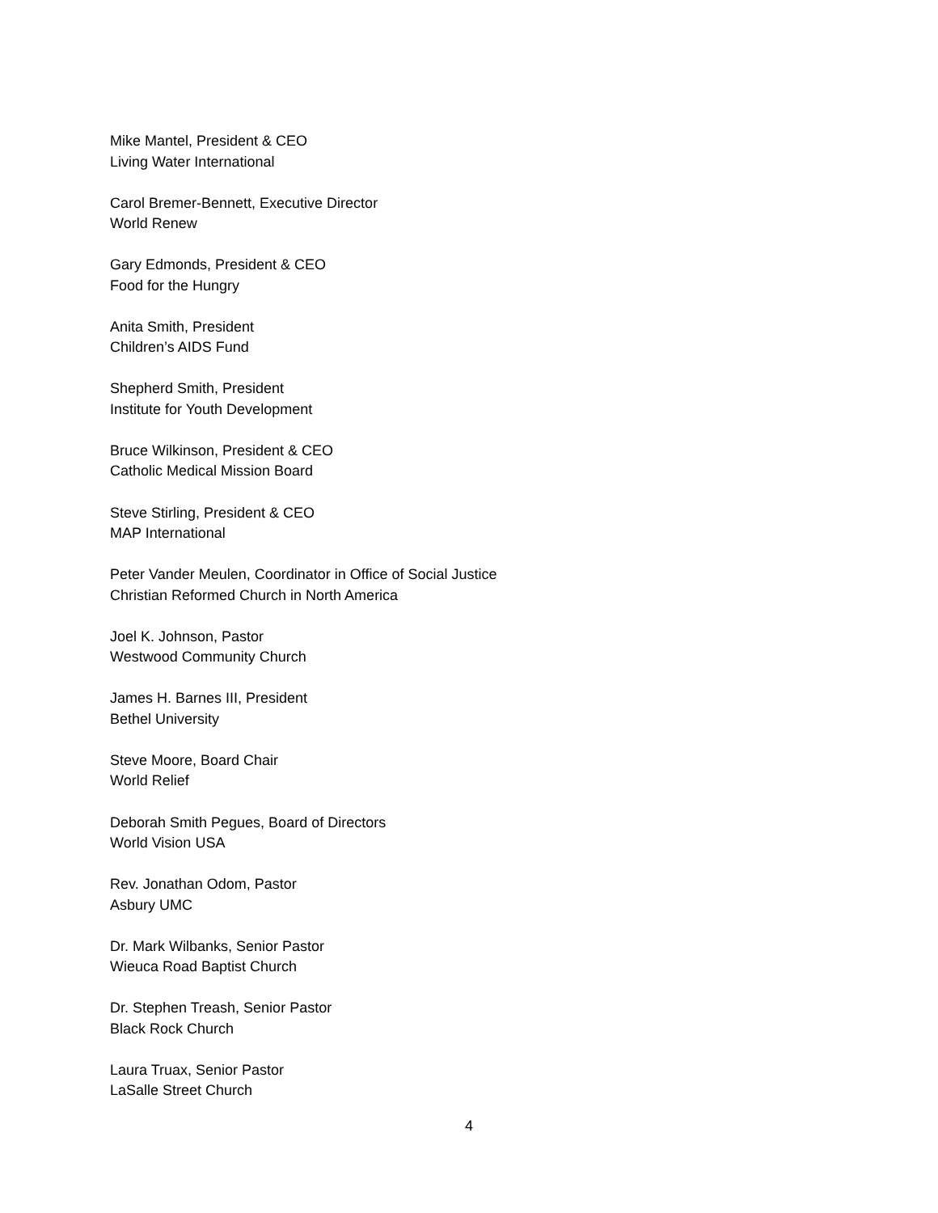Mike Mantel, President & CEO
Living Water International
Carol Bremer-Bennett, Executive Director
World Renew
Gary Edmonds, President & CEO
Food for the Hungry
Anita Smith, President
Children’s AIDS Fund
Shepherd Smith, President
Institute for Youth Development
Bruce Wilkinson, President & CEO
Catholic Medical Mission Board
Steve Stirling, President & CEO
MAP International
Peter Vander Meulen, Coordinator in Office of Social Justice
Christian Reformed Church in North America
Joel K. Johnson, Pastor
Westwood Community Church
James H. Barnes III, President
Bethel University
Steve Moore, Board Chair
World Relief
Deborah Smith Pegues, Board of Directors
World Vision USA
Rev. Jonathan Odom, Pastor
Asbury UMC
Dr. Mark Wilbanks, Senior Pastor
Wieuca Road Baptist Church
Dr. Stephen Treash, Senior Pastor
Black Rock Church
Laura Truax, Senior Pastor
LaSalle Street Church
4